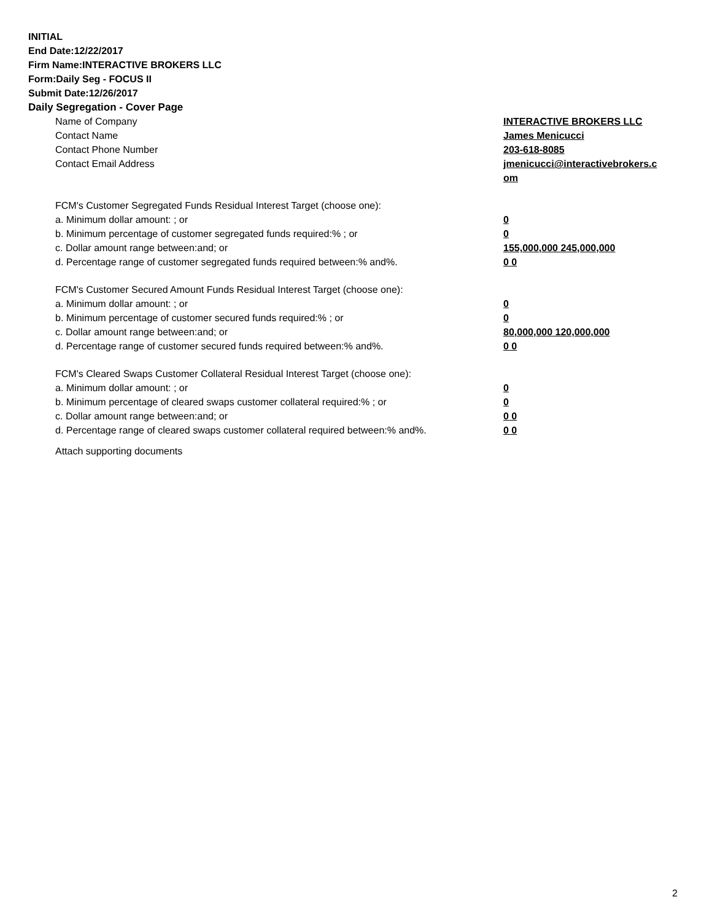INITIAL
End Date:12/22/2017
Firm Name:INTERACTIVE BROKERS LLC
Form:Daily Seg - FOCUS II
Submit Date:12/26/2017
Daily Segregation - Cover Page
| Name of Company | INTERACTIVE BROKERS LLC |
| Contact Name | James Menicucci |
| Contact Phone Number | 203-618-8085 |
| Contact Email Address | jmenicucci@interactivebrokers.c om |
| FCM's Customer Segregated Funds Residual Interest Target (choose one): | |
| a. Minimum dollar amount: ; or | 0 |
| b. Minimum percentage of customer segregated funds required:% ; or | 0 |
| c. Dollar amount range between:and; or | 155,000,000 245,000,000 |
| d. Percentage range of customer segregated funds required between:% and%. | 0 0 |
| FCM's Customer Secured Amount Funds Residual Interest Target (choose one): | |
| a. Minimum dollar amount: ; or | 0 |
| b. Minimum percentage of customer secured funds required:% ; or | 0 |
| c. Dollar amount range between:and; or | 80,000,000 120,000,000 |
| d. Percentage range of customer secured funds required between:% and%. | 0 0 |
| FCM's Cleared Swaps Customer Collateral Residual Interest Target (choose one): | |
| a. Minimum dollar amount: ; or | 0 |
| b. Minimum percentage of cleared swaps customer collateral required:% ; or | 0 |
| c. Dollar amount range between:and; or | 0 0 |
| d. Percentage range of cleared swaps customer collateral required between:% and%. | 0 0 |
Attach supporting documents
2